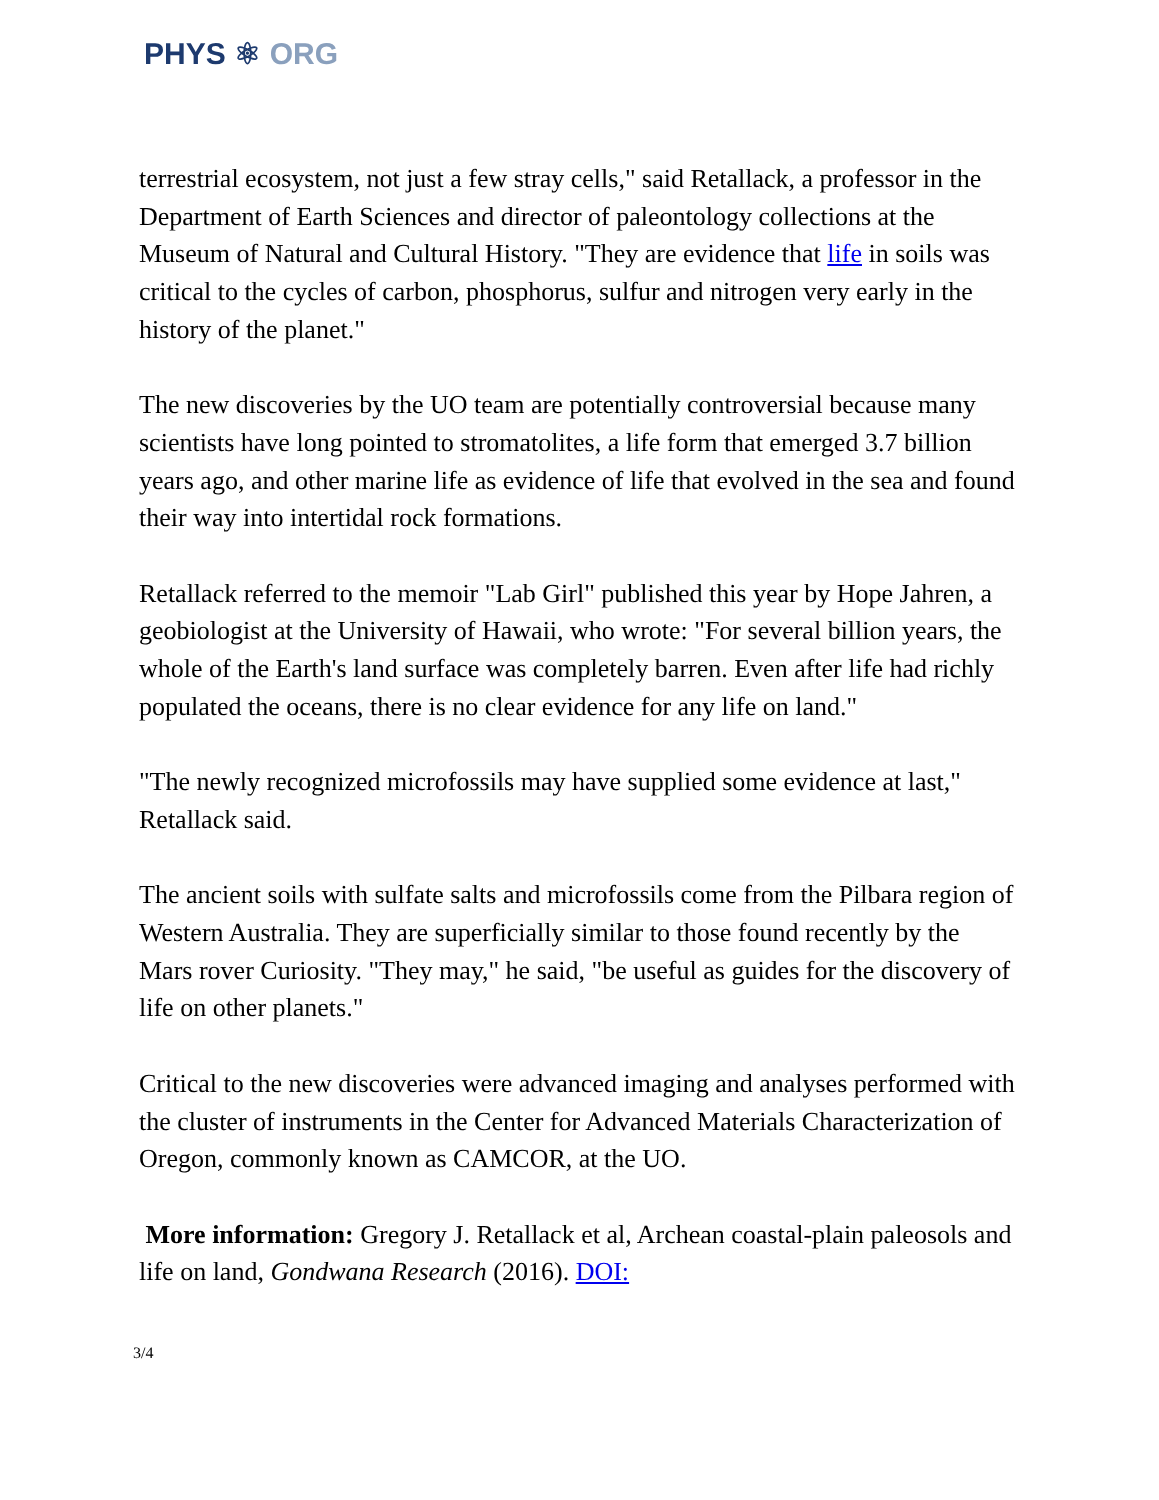PHYS ⚛ ORG
terrestrial ecosystem, not just a few stray cells," said Retallack, a professor in the Department of Earth Sciences and director of paleontology collections at the Museum of Natural and Cultural History. "They are evidence that life in soils was critical to the cycles of carbon, phosphorus, sulfur and nitrogen very early in the history of the planet."
The new discoveries by the UO team are potentially controversial because many scientists have long pointed to stromatolites, a life form that emerged 3.7 billion years ago, and other marine life as evidence of life that evolved in the sea and found their way into intertidal rock formations.
Retallack referred to the memoir "Lab Girl" published this year by Hope Jahren, a geobiologist at the University of Hawaii, who wrote: "For several billion years, the whole of the Earth's land surface was completely barren. Even after life had richly populated the oceans, there is no clear evidence for any life on land."
"The newly recognized microfossils may have supplied some evidence at last," Retallack said.
The ancient soils with sulfate salts and microfossils come from the Pilbara region of Western Australia. They are superficially similar to those found recently by the Mars rover Curiosity. "They may," he said, "be useful as guides for the discovery of life on other planets."
Critical to the new discoveries were advanced imaging and analyses performed with the cluster of instruments in the Center for Advanced Materials Characterization of Oregon, commonly known as CAMCOR, at the UO.
More information: Gregory J. Retallack et al, Archean coastal-plain paleosols and life on land, Gondwana Research (2016). DOI:
3/4